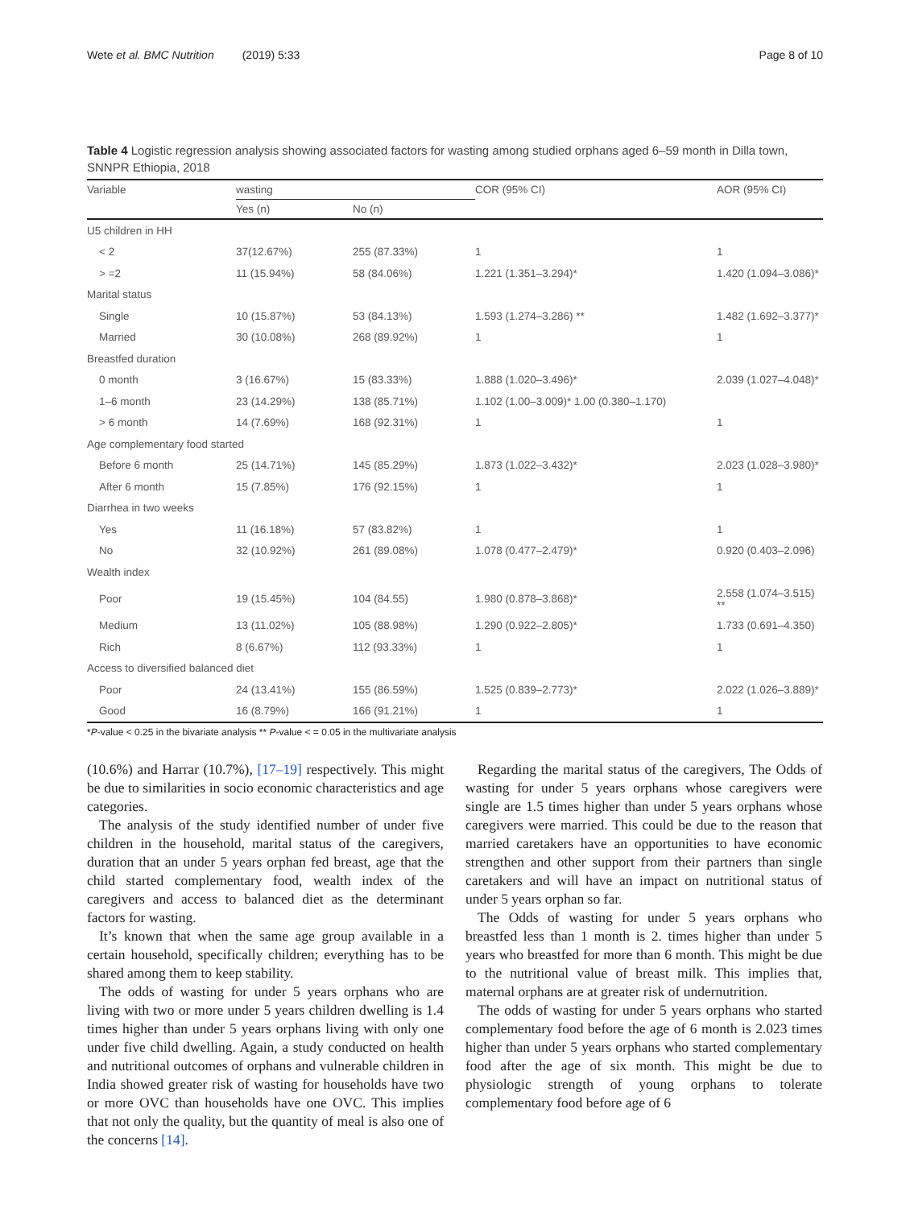Wete et al. BMC Nutrition (2019) 5:33 Page 8 of 10
Table 4 Logistic regression analysis showing associated factors for wasting among studied orphans aged 6–59 month in Dilla town, SNNPR Ethiopia, 2018
| Variable | wasting | | COR (95% CI) | AOR (95% CI) |
| --- | --- | --- | --- | --- |
| | Yes (n) | No (n) | | |
| U5 children in HH | | | | |
| < 2 | 37(12.67%) | 255 (87.33%) | 1 | 1 |
| > =2 | 11 (15.94%) | 58 (84.06%) | 1.221 (1.351–3.294)* | 1.420 (1.094–3.086)* |
| Marital status | | | | |
| Single | 10 (15.87%) | 53 (84.13%) | 1.593 (1.274–3.286) ** | 1.482 (1.692–3.377)* |
| Married | 30 (10.08%) | 268 (89.92%) | 1 | 1 |
| Breastfed duration | | | | |
| 0 month | 3 (16.67%) | 15 (83.33%) | 1.888 (1.020–3.496)* | 2.039 (1.027–4.048)* |
| 1–6 month | 23 (14.29%) | 138 (85.71%) | 1.102 (1.00–3.009)* 1.00 (0.380–1.170) | |
| > 6 month | 14 (7.69%) | 168 (92.31%) | 1 | 1 |
| Age complementary food started | | | | |
| Before 6 month | 25 (14.71%) | 145 (85.29%) | 1.873 (1.022–3.432)* | 2.023 (1.028–3.980)* |
| After 6 month | 15 (7.85%) | 176 (92.15%) | 1 | 1 |
| Diarrhea in two weeks | | | | |
| Yes | 11 (16.18%) | 57 (83.82%) | 1 | 1 |
| No | 32 (10.92%) | 261 (89.08%) | 1.078 (0.477–2.479)* | 0.920 (0.403–2.096) |
| Wealth index | | | | |
| Poor | 19 (15.45%) | 104 (84.55) | 1.980 (0.878–3.868)* | 2.558 (1.074–3.515) ** |
| Medium | 13 (11.02%) | 105 (88.98%) | 1.290 (0.922–2.805)* | 1.733 (0.691–4.350) |
| Rich | 8 (6.67%) | 112 (93.33%) | 1 | 1 |
| Access to diversified balanced diet | | | | |
| Poor | 24 (13.41%) | 155 (86.59%) | 1.525 (0.839–2.773)* | 2.022 (1.026–3.889)* |
| Good | 16 (8.79%) | 166 (91.21%) | 1 | 1 |
*P-value < 0.25 in the bivariate analysis ** P-value < = 0.05 in the multivariate analysis
(10.6%) and Harrar (10.7%), [17–19] respectively. This might be due to similarities in socio economic characteristics and age categories.
The analysis of the study identified number of under five children in the household, marital status of the caregivers, duration that an under 5 years orphan fed breast, age that the child started complementary food, wealth index of the caregivers and access to balanced diet as the determinant factors for wasting.
It’s known that when the same age group available in a certain household, specifically children; everything has to be shared among them to keep stability.
The odds of wasting for under 5 years orphans who are living with two or more under 5 years children dwelling is 1.4 times higher than under 5 years orphans living with only one under five child dwelling. Again, a study conducted on health and nutritional outcomes of orphans and vulnerable children in India showed greater risk of wasting for households have two or more OVC than households have one OVC. This implies that not only the quality, but the quantity of meal is also one of the concerns [14].
Regarding the marital status of the caregivers, The Odds of wasting for under 5 years orphans whose caregivers were single are 1.5 times higher than under 5 years orphans whose caregivers were married. This could be due to the reason that married caretakers have an opportunities to have economic strengthen and other support from their partners than single caretakers and will have an impact on nutritional status of under 5 years orphan so far.
The Odds of wasting for under 5 years orphans who breastfed less than 1 month is 2. times higher than under 5 years who breastfed for more than 6 month. This might be due to the nutritional value of breast milk. This implies that, maternal orphans are at greater risk of undernutrition.
The odds of wasting for under 5 years orphans who started complementary food before the age of 6 month is 2.023 times higher than under 5 years orphans who started complementary food after the age of six month. This might be due to physiologic strength of young orphans to tolerate complementary food before age of 6